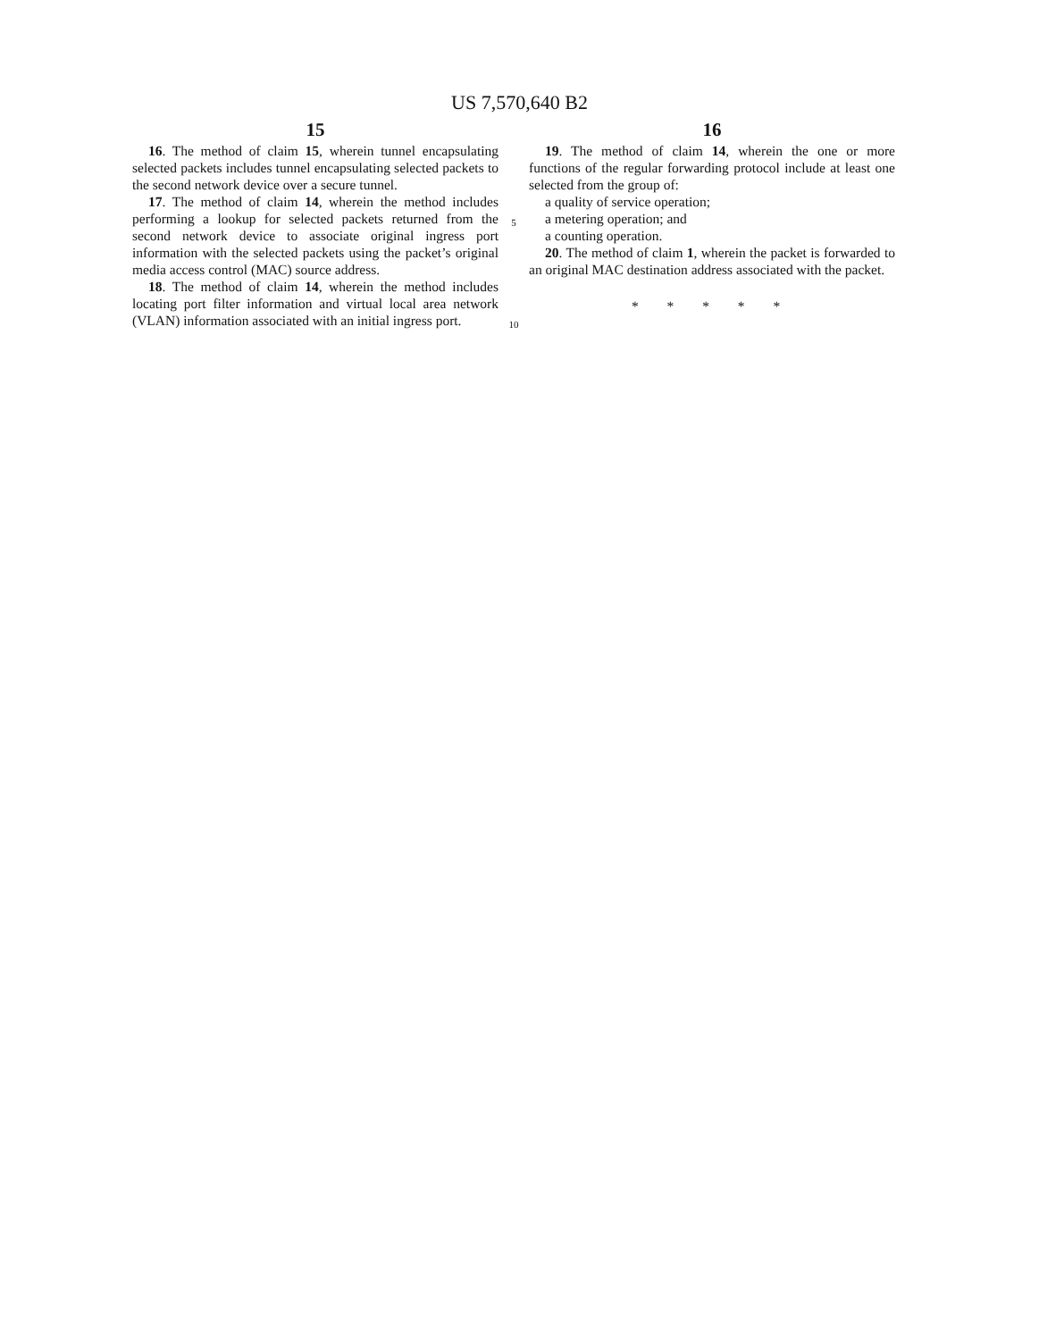US 7,570,640 B2
15
16. The method of claim 15, wherein tunnel encapsulating selected packets includes tunnel encapsulating selected packets to the second network device over a secure tunnel.
17. The method of claim 14, wherein the method includes performing a lookup for selected packets returned from the second network device to associate original ingress port information with the selected packets using the packet’s original media access control (MAC) source address.
18. The method of claim 14, wherein the method includes locating port filter information and virtual local area network (VLAN) information associated with an initial ingress port.
5
10
16
19. The method of claim 14, wherein the one or more functions of the regular forwarding protocol include at least one selected from the group of:
a quality of service operation;
a metering operation; and
a counting operation.
20. The method of claim 1, wherein the packet is forwarded to an original MAC destination address associated with the packet.
* * * * *